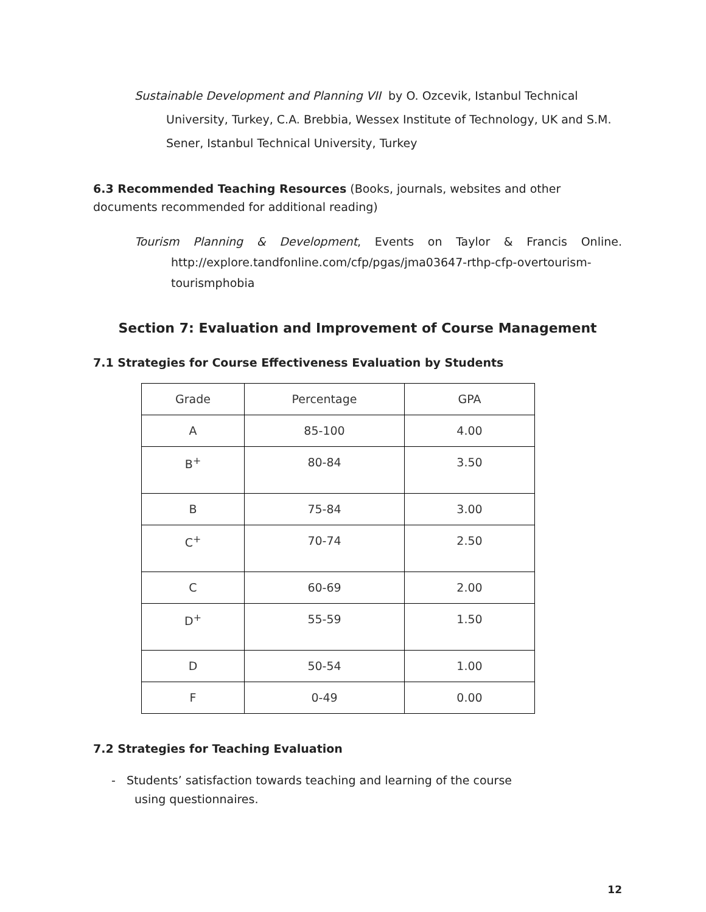Sustainable Development and Planning VII by O. Ozcevik, Istanbul Technical University, Turkey, C.A. Brebbia, Wessex Institute of Technology, UK and S.M. Sener, Istanbul Technical University, Turkey
6.3 Recommended Teaching Resources (Books, journals, websites and other documents recommended for additional reading)
Tourism Planning & Development, Events on Taylor & Francis Online. http://explore.tandfonline.com/cfp/pgas/jma03647-rthp-cfp-overtourism-tourismphobia
Section 7: Evaluation and Improvement of Course Management
7.1 Strategies for Course Effectiveness Evaluation by Students
| Grade | Percentage | GPA |
| A | 85-100 | 4.00 |
| B<sup>+</sup> | 80-84 | 3.50 |
| B | 75-84 | 3.00 |
| C<sup>+</sup> | 70-74 | 2.50 |
| C | 60-69 | 2.00 |
| D<sup>+</sup> | 55-59 | 1.50 |
| D | 50-54 | 1.00 |
| F | 0-49 | 0.00 |
7.2 Strategies for Teaching Evaluation
- Students’ satisfaction towards teaching and learning of the course using questionnaires.
12